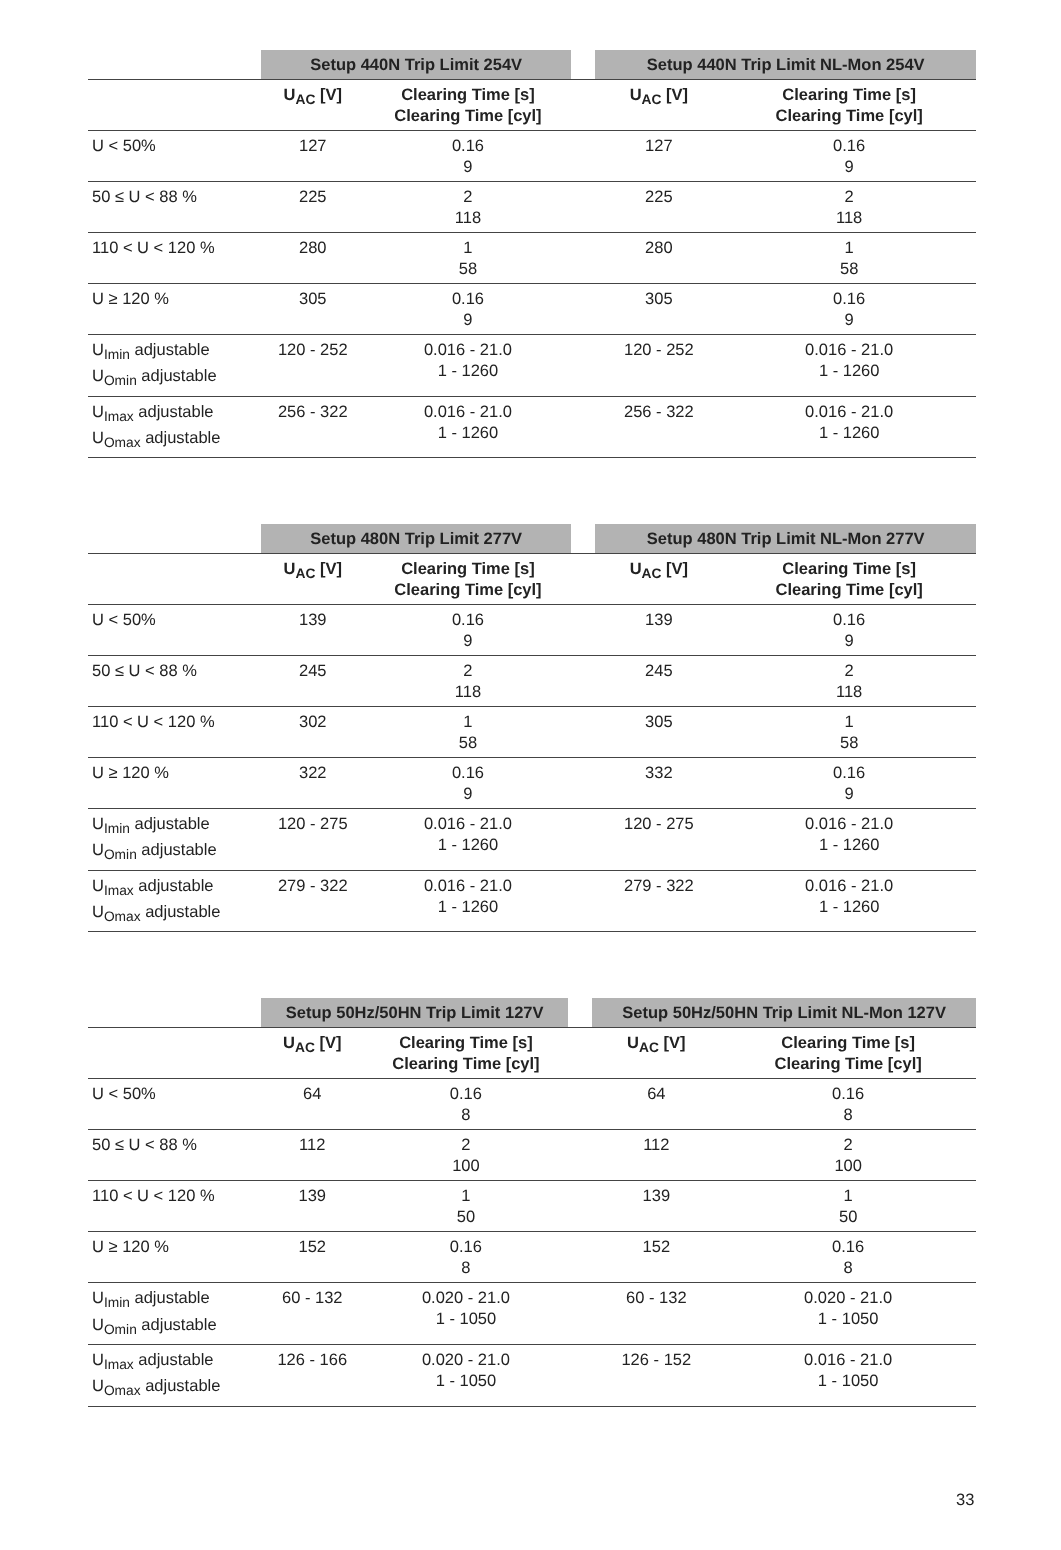| | Setup 440N Trip Limit 254V | | | Setup 440N Trip Limit NL-Mon 254V | |
| --- | --- | --- | --- | --- | --- |
| | U<sub>AC</sub> [V] | Clearing Time [s] Clearing Time [cyl] | | U<sub>AC</sub> [V] | Clearing Time [s] Clearing Time [cyl] |
| U < 50% | 127 | 0.16 9 | | 127 | 0.16 9 |
| 50 ≤ U < 88 % | 225 | 2 118 | | 225 | 2 118 |
| 110 < U < 120 % | 280 | 1 58 | | 280 | 1 58 |
| U ≥ 120 % | 305 | 0.16 9 | | 305 | 0.16 9 |
| U<sub>Imin</sub> adjustable U<sub>Omin</sub> adjustable | 120 - 252 | 0.016 - 21.0 1 - 1260 | | 120 - 252 | 0.016 - 21.0 1 - 1260 |
| U<sub>Imax</sub> adjustable U<sub>Omax</sub> adjustable | 256 - 322 | 0.016 - 21.0 1 - 1260 | | 256 - 322 | 0.016 - 21.0 1 - 1260 |
| | Setup 480N Trip Limit 277V | | | Setup 480N Trip Limit NL-Mon 277V | |
| --- | --- | --- | --- | --- | --- |
| | U<sub>AC</sub> [V] | Clearing Time [s] Clearing Time [cyl] | | U<sub>AC</sub> [V] | Clearing Time [s] Clearing Time [cyl] |
| U < 50% | 139 | 0.16 9 | | 139 | 0.16 9 |
| 50 ≤ U < 88 % | 245 | 2 118 | | 245 | 2 118 |
| 110 < U < 120 % | 302 | 1 58 | | 305 | 1 58 |
| U ≥ 120 % | 322 | 0.16 9 | | 332 | 0.16 9 |
| U<sub>Imin</sub> adjustable U<sub>Omin</sub> adjustable | 120 - 275 | 0.016 - 21.0 1 - 1260 | | 120 - 275 | 0.016 - 21.0 1 - 1260 |
| U<sub>Imax</sub> adjustable U<sub>Omax</sub> adjustable | 279 - 322 | 0.016 - 21.0 1 - 1260 | | 279 - 322 | 0.016 - 21.0 1 - 1260 |
| | Setup 50Hz/50HN Trip Limit 127V | | | Setup 50Hz/50HN Trip Limit NL-Mon 127V | |
| --- | --- | --- | --- | --- | --- |
| | U<sub>AC</sub> [V] | Clearing Time [s] Clearing Time [cyl] | | U<sub>AC</sub> [V] | Clearing Time [s] Clearing Time [cyl] |
| U < 50% | 64 | 0.16 8 | | 64 | 0.16 8 |
| 50 ≤ U < 88 % | 112 | 2 100 | | 112 | 2 100 |
| 110 < U < 120 % | 139 | 1 50 | | 139 | 1 50 |
| U ≥ 120 % | 152 | 0.16 8 | | 152 | 0.16 8 |
| U<sub>Imin</sub> adjustable U<sub>Omin</sub> adjustable | 60 - 132 | 0.020 - 21.0 1 - 1050 | | 60 - 132 | 0.020 - 21.0 1 - 1050 |
| U<sub>Imax</sub> adjustable U<sub>Omax</sub> adjustable | 126 - 166 | 0.020 - 21.0 1 - 1050 | | 126 - 152 | 0.016 - 21.0 1 - 1050 |
33